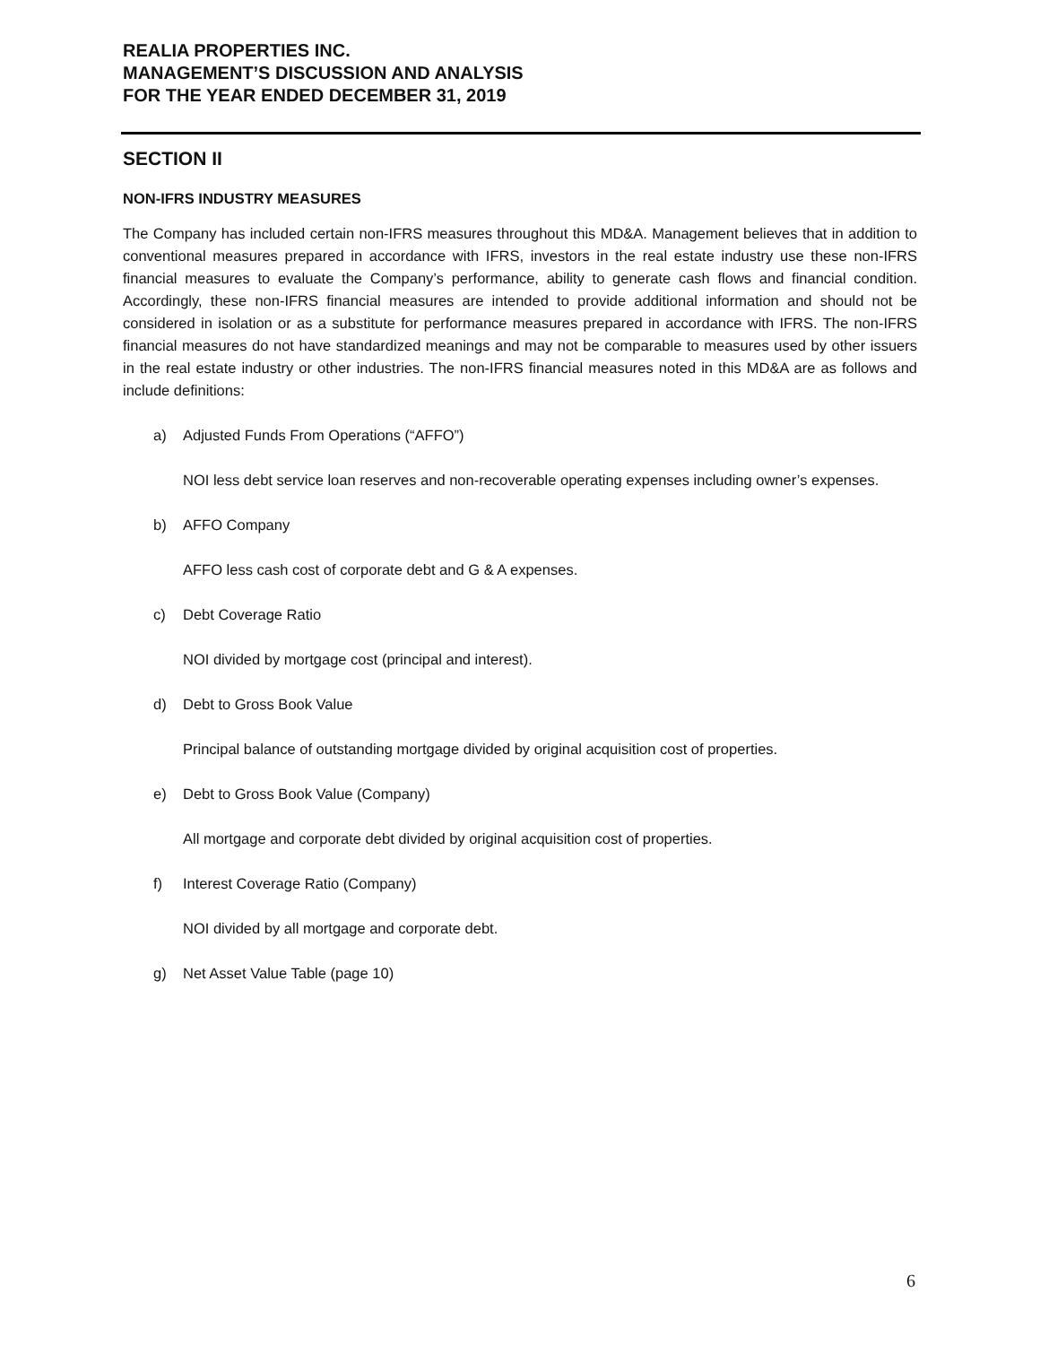REALIA PROPERTIES INC.
MANAGEMENT’S DISCUSSION AND ANALYSIS
FOR THE YEAR ENDED DECEMBER 31, 2019
SECTION II
NON-IFRS INDUSTRY MEASURES
The Company has included certain non-IFRS measures throughout this MD&A. Management believes that in addition to conventional measures prepared in accordance with IFRS, investors in the real estate industry use these non-IFRS financial measures to evaluate the Company’s performance, ability to generate cash flows and financial condition. Accordingly, these non-IFRS financial measures are intended to provide additional information and should not be considered in isolation or as a substitute for performance measures prepared in accordance with IFRS. The non-IFRS financial measures do not have standardized meanings and may not be comparable to measures used by other issuers in the real estate industry or other industries. The non-IFRS financial measures noted in this MD&A are as follows and include definitions:
a) Adjusted Funds From Operations (“AFFO”)
NOI less debt service loan reserves and non-recoverable operating expenses including owner’s expenses.
b) AFFO Company
AFFO less cash cost of corporate debt and G & A expenses.
c) Debt Coverage Ratio
NOI divided by mortgage cost (principal and interest).
d) Debt to Gross Book Value
Principal balance of outstanding mortgage divided by original acquisition cost of properties.
e) Debt to Gross Book Value (Company)
All mortgage and corporate debt divided by original acquisition cost of properties.
f) Interest Coverage Ratio (Company)
NOI divided by all mortgage and corporate debt.
g) Net Asset Value Table (page 10)
6